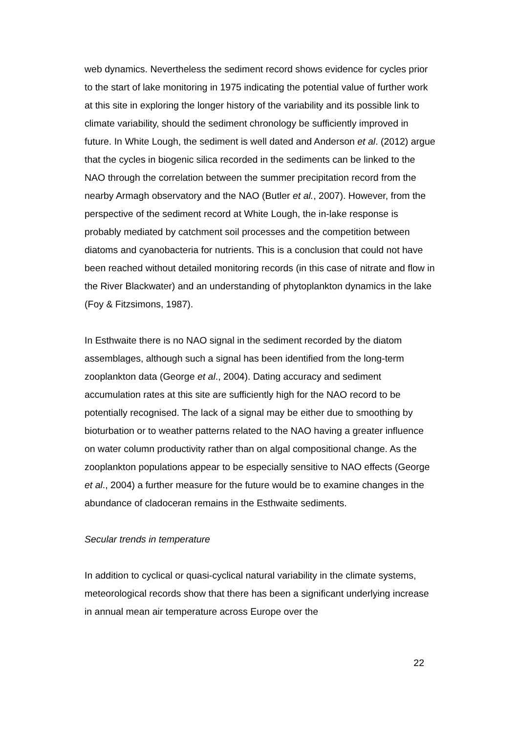web dynamics. Nevertheless the sediment record shows evidence for cycles prior to the start of lake monitoring in 1975 indicating the potential value of further work at this site in exploring the longer history of the variability and its possible link to climate variability, should the sediment chronology be sufficiently improved in future. In White Lough, the sediment is well dated and Anderson et al. (2012) argue that the cycles in biogenic silica recorded in the sediments can be linked to the NAO through the correlation between the summer precipitation record from the nearby Armagh observatory and the NAO (Butler et al., 2007). However, from the perspective of the sediment record at White Lough, the in-lake response is probably mediated by catchment soil processes and the competition between diatoms and cyanobacteria for nutrients. This is a conclusion that could not have been reached without detailed monitoring records (in this case of nitrate and flow in the River Blackwater) and an understanding of phytoplankton dynamics in the lake (Foy & Fitzsimons, 1987).
In Esthwaite there is no NAO signal in the sediment recorded by the diatom assemblages, although such a signal has been identified from the long-term zooplankton data (George et al., 2004). Dating accuracy and sediment accumulation rates at this site are sufficiently high for the NAO record to be potentially recognised. The lack of a signal may be either due to smoothing by bioturbation or to weather patterns related to the NAO having a greater influence on water column productivity rather than on algal compositional change. As the zooplankton populations appear to be especially sensitive to NAO effects (George et al., 2004) a further measure for the future would be to examine changes in the abundance of cladoceran remains in the Esthwaite sediments.
Secular trends in temperature
In addition to cyclical or quasi-cyclical natural variability in the climate systems, meteorological records show that there has been a significant underlying increase in annual mean air temperature across Europe over the
22